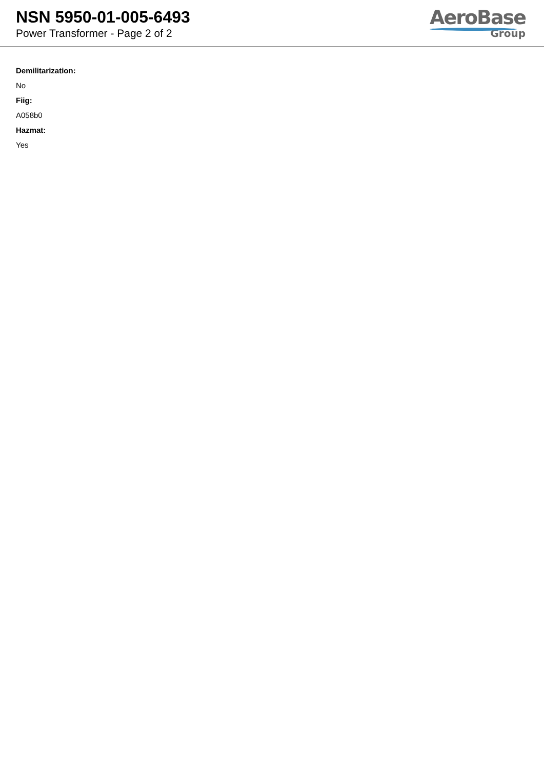NSN 5950-01-005-6493
Power Transformer - Page 2 of 2
AeroBase
Group
Demilitarization:
No
Fiig:
A058b0
Hazmat:
Yes